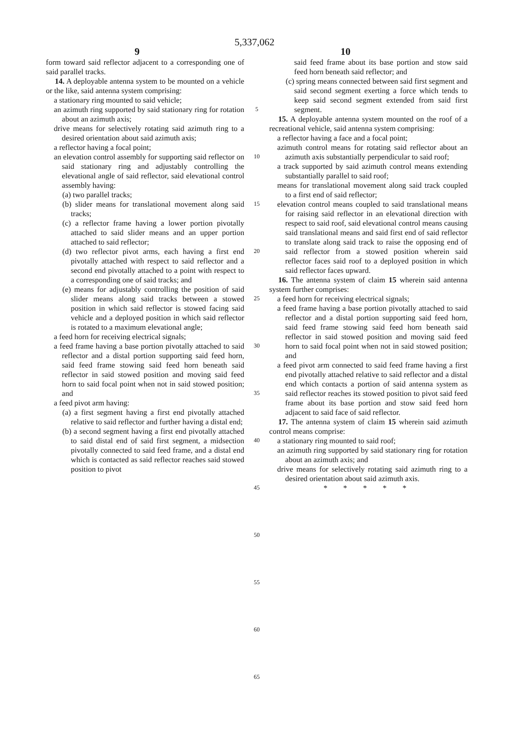5,337,062
9 10
form toward said reflector adjacent to a corresponding one of said parallel tracks.
14. A deployable antenna system to be mounted on a vehicle or the like, said antenna system comprising:
a stationary ring mounted to said vehicle;
an azimuth ring supported by said stationary ring for rotation about an azimuth axis;
drive means for selectively rotating said azimuth ring to a desired orientation about said azimuth axis;
a reflector having a focal point;
an elevation control assembly for supporting said reflector on said stationary ring and adjustably controlling the elevational angle of said reflector, said elevational control assembly having:
(a) two parallel tracks;
(b) slider means for translational movement along said tracks;
(c) a reflector frame having a lower portion pivotally attached to said slider means and an upper portion attached to said reflector;
(d) two reflector pivot arms, each having a first end pivotally attached with respect to said reflector and a second end pivotally attached to a point with respect to a corresponding one of said tracks; and
(e) means for adjustably controlling the position of said slider means along said tracks between a stowed position in which said reflector is stowed facing said vehicle and a deployed position in which said reflector is rotated to a maximum elevational angle;
a feed horn for receiving electrical signals;
a feed frame having a base portion pivotally attached to said reflector and a distal portion supporting said feed horn, said feed frame stowing said feed horn beneath said reflector in said stowed position and moving said feed horn to said focal point when not in said stowed position; and
a feed pivot arm having:
(a) a first segment having a first end pivotally attached relative to said reflector and further having a distal end;
(b) a second segment having a first end pivotally attached to said distal end of said first segment, a midsection pivotally connected to said feed frame, and a distal end which is contacted as said reflector reaches said stowed position to pivot
5
10
15
20
25
30
35
40
45
50
55
60
65
said feed frame about its base portion and stow said feed horn beneath said reflector; and
(c) spring means connected between said first segment and said second segment exerting a force which tends to keep said second segment extended from said first segment.
15. A deployable antenna system mounted on the roof of a recreational vehicle, said antenna system comprising:
a reflector having a face and a focal point;
azimuth control means for rotating said reflector about an azimuth axis substantially perpendicular to said roof;
a track supported by said azimuth control means extending substantially parallel to said roof;
means for translational movement along said track coupled to a first end of said reflector;
elevation control means coupled to said translational means for raising said reflector in an elevational direction with respect to said roof, said elevational control means causing said translational means and said first end of said reflector to translate along said track to raise the opposing end of said reflector from a stowed position wherein said reflector faces said roof to a deployed position in which said reflector faces upward.
16. The antenna system of claim 15 wherein said antenna system further comprises:
a feed horn for receiving electrical signals;
a feed frame having a base portion pivotally attached to said reflector and a distal portion supporting said feed horn, said feed frame stowing said feed horn beneath said reflector in said stowed position and moving said feed horn to said focal point when not in said stowed position; and
a feed pivot arm connected to said feed frame having a first end pivotally attached relative to said reflector and a distal end which contacts a portion of said antenna system as said reflector reaches its stowed position to pivot said feed frame about its base portion and stow said feed horn adjacent to said face of said reflector.
17. The antenna system of claim 15 wherein said azimuth control means comprise:
a stationary ring mounted to said roof;
an azimuth ring supported by said stationary ring for rotation about an azimuth axis; and
drive means for selectively rotating said azimuth ring to a desired orientation about said azimuth axis.
* * * * *